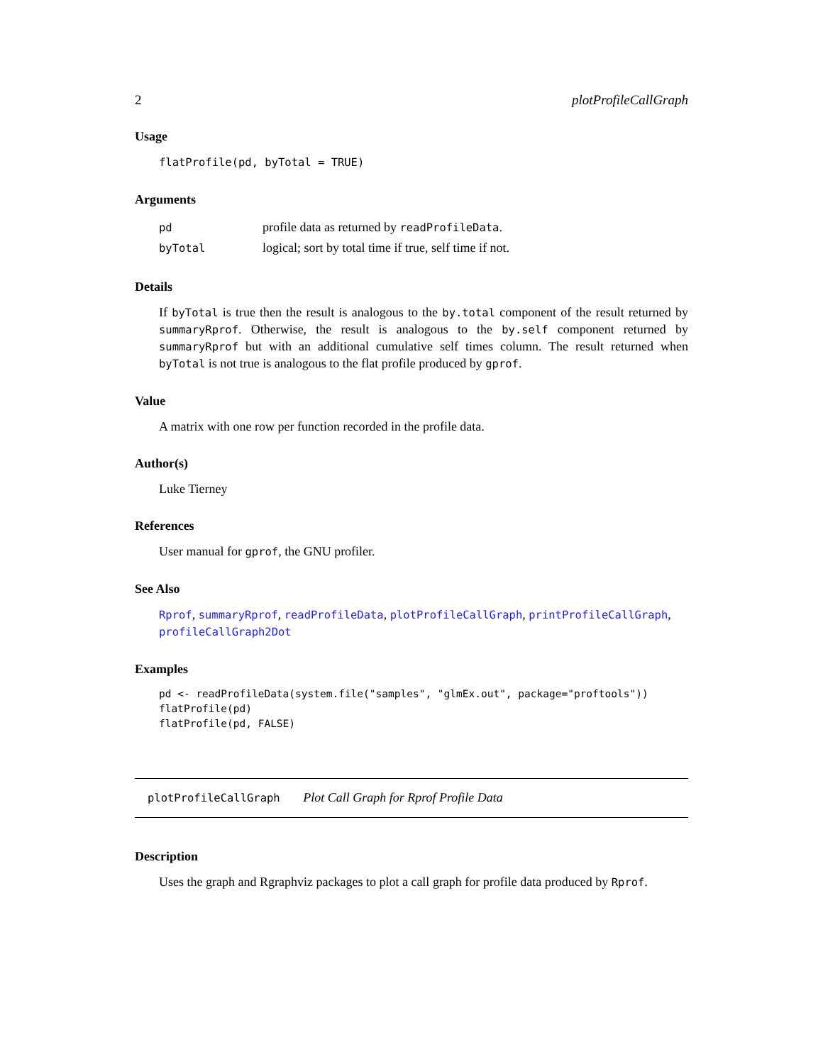2 plotProfileCallGraph
Usage
flatProfile(pd, byTotal = TRUE)
Arguments
| pd | profile data as returned by readProfileData . |
| byTotal | logical; sort by total time if true, self time if not. |
Details
If byTotal is true then the result is analogous to the by.total component of the result returned by summaryRprof. Otherwise, the result is analogous to the by.self component returned by summaryRprof but with an additional cumulative self times column. The result returned when byTotal is not true is analogous to the flat profile produced by gprof.
Value
A matrix with one row per function recorded in the profile data.
Author(s)
Luke Tierney
References
User manual for gprof, the GNU profiler.
See Also
Rprof, summaryRprof, readProfileData, plotProfileCallGraph, printProfileCallGraph, profileCallGraph2Dot
Examples
pd <- readProfileData(system.file("samples", "glmEx.out", package="proftools"))
flatProfile(pd)
flatProfile(pd, FALSE)
plotProfileCallGraph Plot Call Graph for Rprof Profile Data
Description
Uses the graph and Rgraphviz packages to plot a call graph for profile data produced by Rprof.